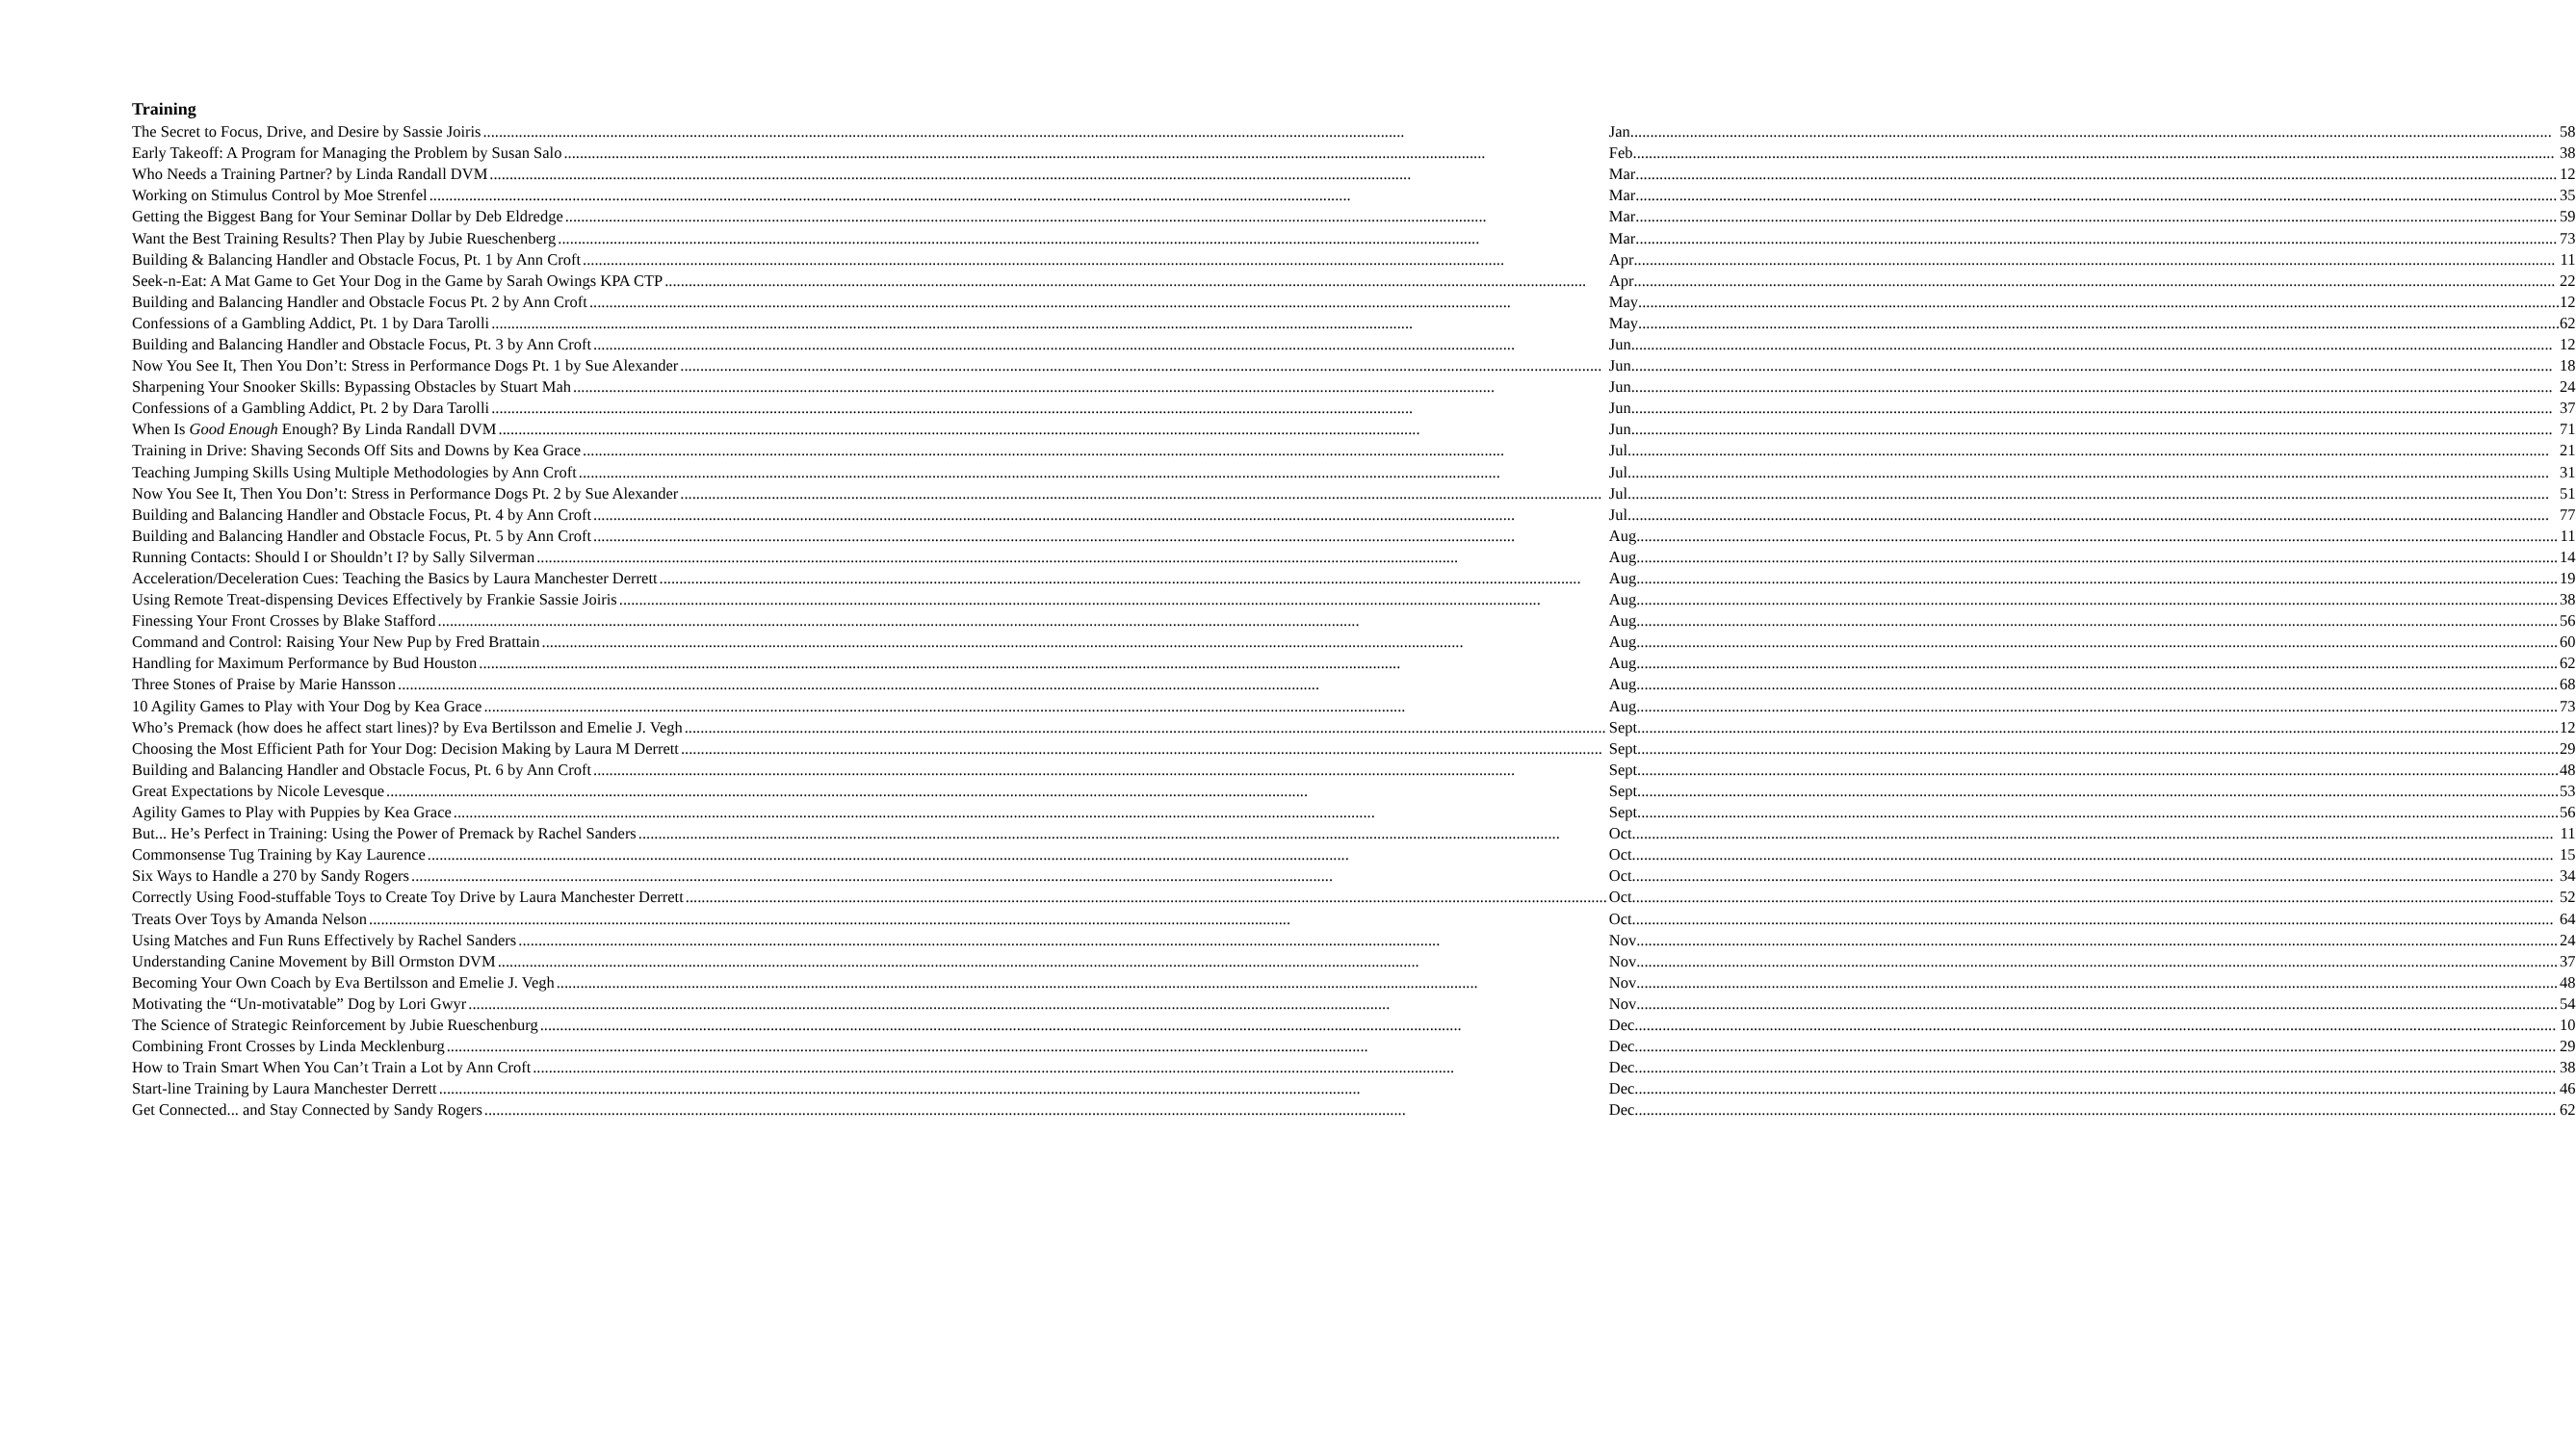Training
| The Secret to Focus, Drive, and Desire by Sassie Joiris | Jan | 58 |
| Early Takeoff: A Program for Managing the Problem by Susan Salo | Feb | 38 |
| Who Needs a Training Partner? by Linda Randall DVM | Mar | 12 |
| Working on Stimulus Control by Moe Strenfel | Mar | 35 |
| Getting the Biggest Bang for Your Seminar Dollar by Deb Eldredge | Mar | 59 |
| Want the Best Training Results? Then Play by Jubie Rueschenberg | Mar | 73 |
| Building & Balancing Handler and Obstacle Focus, Pt. 1 by Ann Croft | Apr | 11 |
| Seek-n-Eat: A Mat Game to Get Your Dog in the Game by Sarah Owings KPA CTP | Apr | 22 |
| Building and Balancing Handler and Obstacle Focus Pt. 2 by Ann Croft | May | 12 |
| Confessions of a Gambling Addict, Pt. 1 by Dara Tarolli | May | 62 |
| Building and Balancing Handler and Obstacle Focus, Pt. 3 by Ann Croft | Jun | 12 |
| Now You See It, Then You Don’t: Stress in Performance Dogs Pt. 1 by Sue Alexander | Jun | 18 |
| Sharpening Your Snooker Skills: Bypassing Obstacles by Stuart Mah | Jun | 24 |
| Confessions of a Gambling Addict, Pt. 2 by Dara Tarolli | Jun | 37 |
| When Is Good Enough Enough? By Linda Randall DVM | Jun | 71 |
| Training in Drive: Shaving Seconds Off Sits and Downs by Kea Grace | Jul | 21 |
| Teaching Jumping Skills Using Multiple Methodologies by Ann Croft | Jul | 31 |
| Now You See It, Then You Don’t: Stress in Performance Dogs Pt. 2 by Sue Alexander | Jul | 51 |
| Building and Balancing Handler and Obstacle Focus, Pt. 4 by Ann Croft | Jul | 77 |
| Building and Balancing Handler and Obstacle Focus, Pt. 5 by Ann Croft | Aug | 11 |
| Running Contacts: Should I or Shouldn’t I? by Sally Silverman | Aug | 14 |
| Acceleration/Deceleration Cues: Teaching the Basics by Laura Manchester Derrett | Aug | 19 |
| Using Remote Treat-dispensing Devices Effectively by Frankie Sassie Joiris | Aug | 38 |
| Finessing Your Front Crosses by Blake Stafford | Aug | 56 |
| Command and Control: Raising Your New Pup by Fred Brattain | Aug | 60 |
| Handling for Maximum Performance by Bud Houston | Aug | 62 |
| Three Stones of Praise by Marie Hansson | Aug | 68 |
| 10 Agility Games to Play with Your Dog by Kea Grace | Aug | 73 |
| Who’s Premack (how does he affect start lines)? by Eva Bertilsson and Emelie J. Vegh | Sept | 12 |
| Choosing the Most Efficient Path for Your Dog: Decision Making by Laura M Derrett | Sept | 29 |
| Building and Balancing Handler and Obstacle Focus, Pt. 6 by Ann Croft | Sept | 48 |
| Great Expectations by Nicole Levesque | Sept | 53 |
| Agility Games to Play with Puppies by Kea Grace | Sept | 56 |
| But... He’s Perfect in Training: Using the Power of Premack by Rachel Sanders | Oct | 11 |
| Commonsense Tug Training by Kay Laurence | Oct | 15 |
| Six Ways to Handle a 270 by Sandy Rogers | Oct | 34 |
| Correctly Using Food-stuffable Toys to Create Toy Drive by Laura Manchester Derrett | Oct | 52 |
| Treats Over Toys by Amanda Nelson | Oct | 64 |
| Using Matches and Fun Runs Effectively by Rachel Sanders | Nov | 24 |
| Understanding Canine Movement by Bill Ormston DVM | Nov | 37 |
| Becoming Your Own Coach by Eva Bertilsson and Emelie J. Vegh | Nov | 48 |
| Motivating the “Un-motivatable” Dog by Lori Gwyr | Nov | 54 |
| The Science of Strategic Reinforcement by Jubie Rueschenburg | Dec | 10 |
| Combining Front Crosses by Linda Mecklenburg | Dec | 29 |
| How to Train Smart When You Can’t Train a Lot by Ann Croft | Dec | 38 |
| Start-line Training by Laura Manchester Derrett | Dec | 46 |
| Get Connected... and Stay Connected by Sandy Rogers | Dec | 62 |